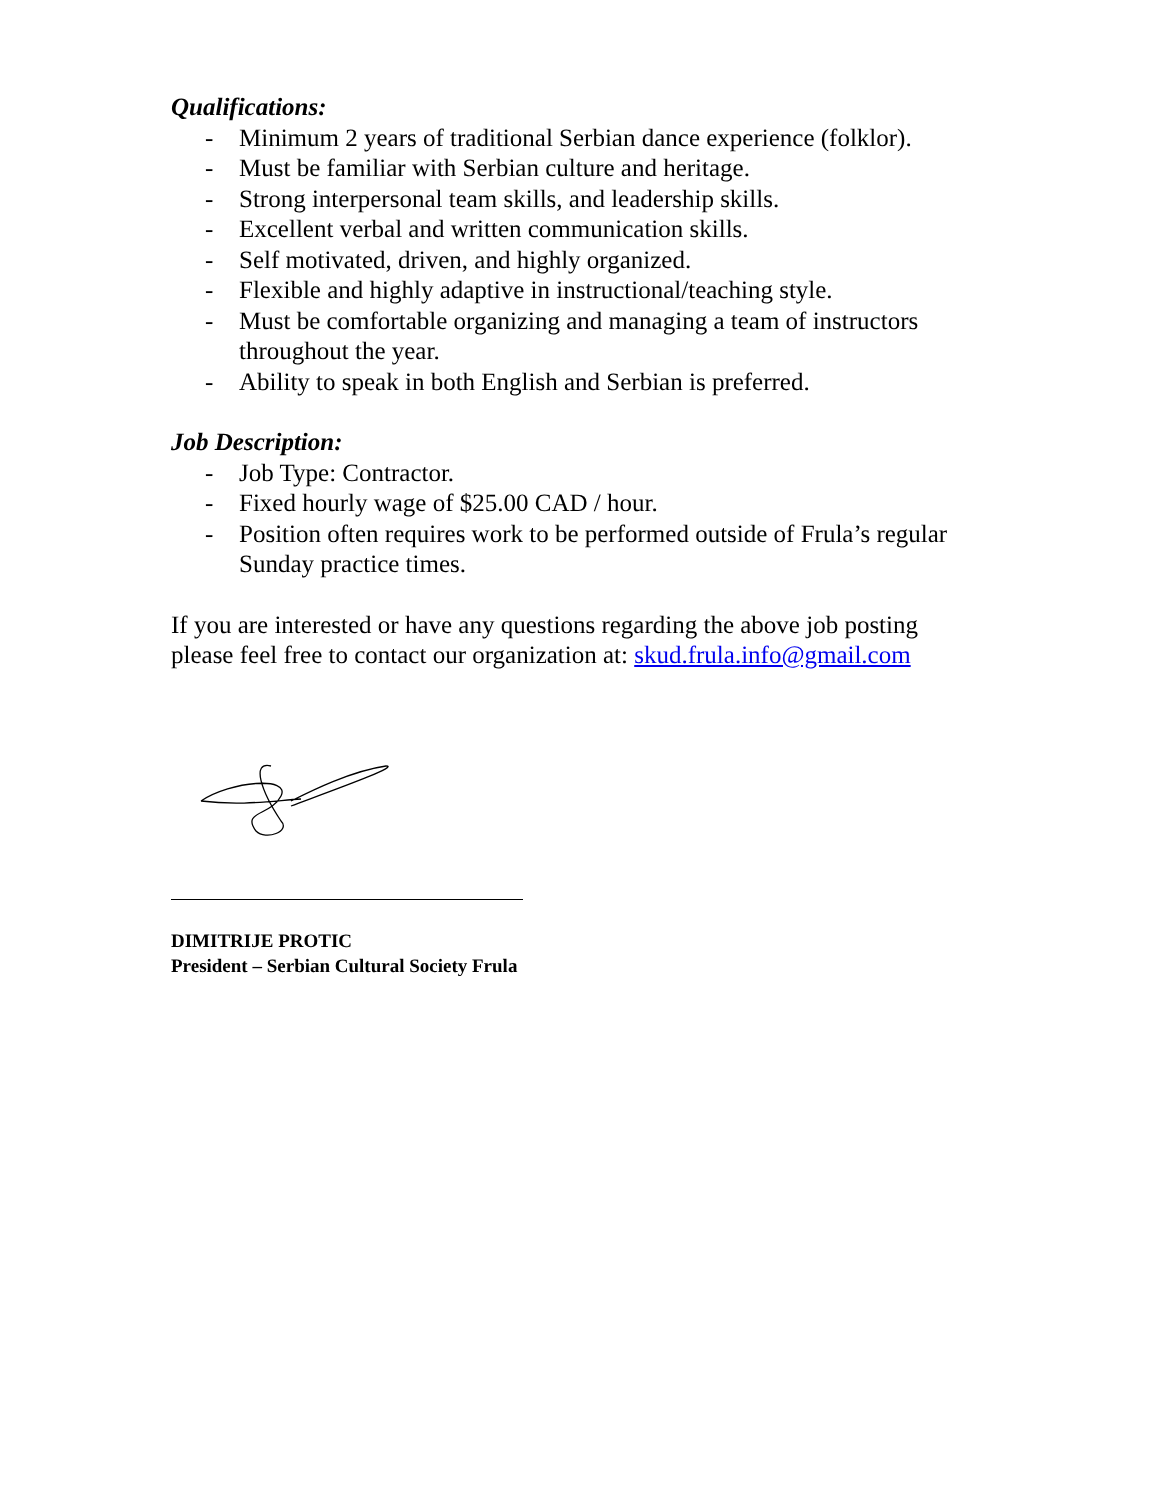Qualifications:
- Minimum 2 years of traditional Serbian dance experience (folklor).
- Must be familiar with Serbian culture and heritage.
- Strong interpersonal team skills, and leadership skills.
- Excellent verbal and written communication skills.
- Self motivated, driven, and highly organized.
- Flexible and highly adaptive in instructional/teaching style.
- Must be comfortable organizing and managing a team of instructors throughout the year.
- Ability to speak in both English and Serbian is preferred.
Job Description:
- Job Type: Contractor.
- Fixed hourly wage of $25.00 CAD / hour.
- Position often requires work to be performed outside of Frula’s regular Sunday practice times.
If you are interested or have any questions regarding the above job posting please feel free to contact our organization at: skud.frula.info@gmail.com
DIMITRIJE PROTIC
President – Serbian Cultural Society Frula